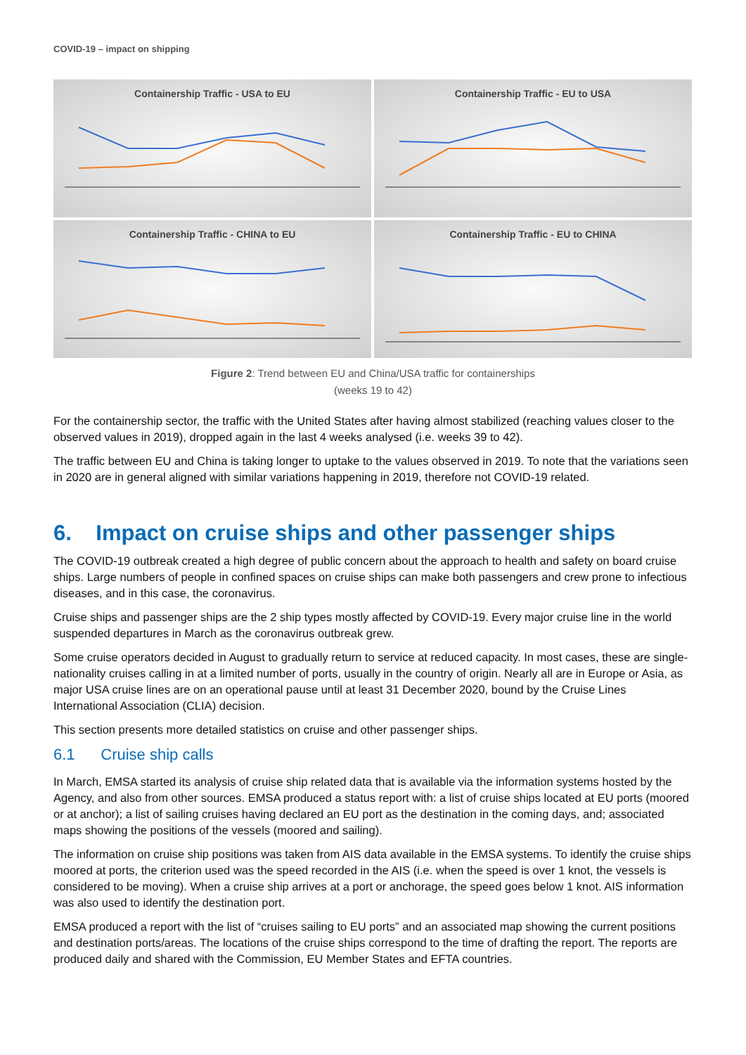COVID-19 – impact on shipping
Containership Traffic - USA to EU
Containership Traffic - EU to USA
Containership Traffic - CHINA to EU
Containership Traffic - EU to CHINA
Figure 2: Trend between EU and China/USA traffic for containerships
(weeks 19 to 42)
For the containership sector, the traffic with the United States after having almost stabilized (reaching values closer to the observed values in 2019), dropped again in the last 4 weeks analysed (i.e. weeks 39 to 42).
The traffic between EU and China is taking longer to uptake to the values observed in 2019. To note that the variations seen in 2020 are in general aligned with similar variations happening in 2019, therefore not COVID-19 related.
6. Impact on cruise ships and other passenger ships
The COVID-19 outbreak created a high degree of public concern about the approach to health and safety on board cruise ships. Large numbers of people in confined spaces on cruise ships can make both passengers and crew prone to infectious diseases, and in this case, the coronavirus.
Cruise ships and passenger ships are the 2 ship types mostly affected by COVID-19. Every major cruise line in the world suspended departures in March as the coronavirus outbreak grew.
Some cruise operators decided in August to gradually return to service at reduced capacity. In most cases, these are single-nationality cruises calling in at a limited number of ports, usually in the country of origin. Nearly all are in Europe or Asia, as major USA cruise lines are on an operational pause until at least 31 December 2020, bound by the Cruise Lines International Association (CLIA) decision.
This section presents more detailed statistics on cruise and other passenger ships.
6.1 Cruise ship calls
In March, EMSA started its analysis of cruise ship related data that is available via the information systems hosted by the Agency, and also from other sources. EMSA produced a status report with: a list of cruise ships located at EU ports (moored or at anchor); a list of sailing cruises having declared an EU port as the destination in the coming days, and; associated maps showing the positions of the vessels (moored and sailing).
The information on cruise ship positions was taken from AIS data available in the EMSA systems. To identify the cruise ships moored at ports, the criterion used was the speed recorded in the AIS (i.e. when the speed is over 1 knot, the vessels is considered to be moving). When a cruise ship arrives at a port or anchorage, the speed goes below 1 knot. AIS information was also used to identify the destination port.
EMSA produced a report with the list of “cruises sailing to EU ports” and an associated map showing the current positions and destination ports/areas. The locations of the cruise ships correspond to the time of drafting the report. The reports are produced daily and shared with the Commission, EU Member States and EFTA countries.